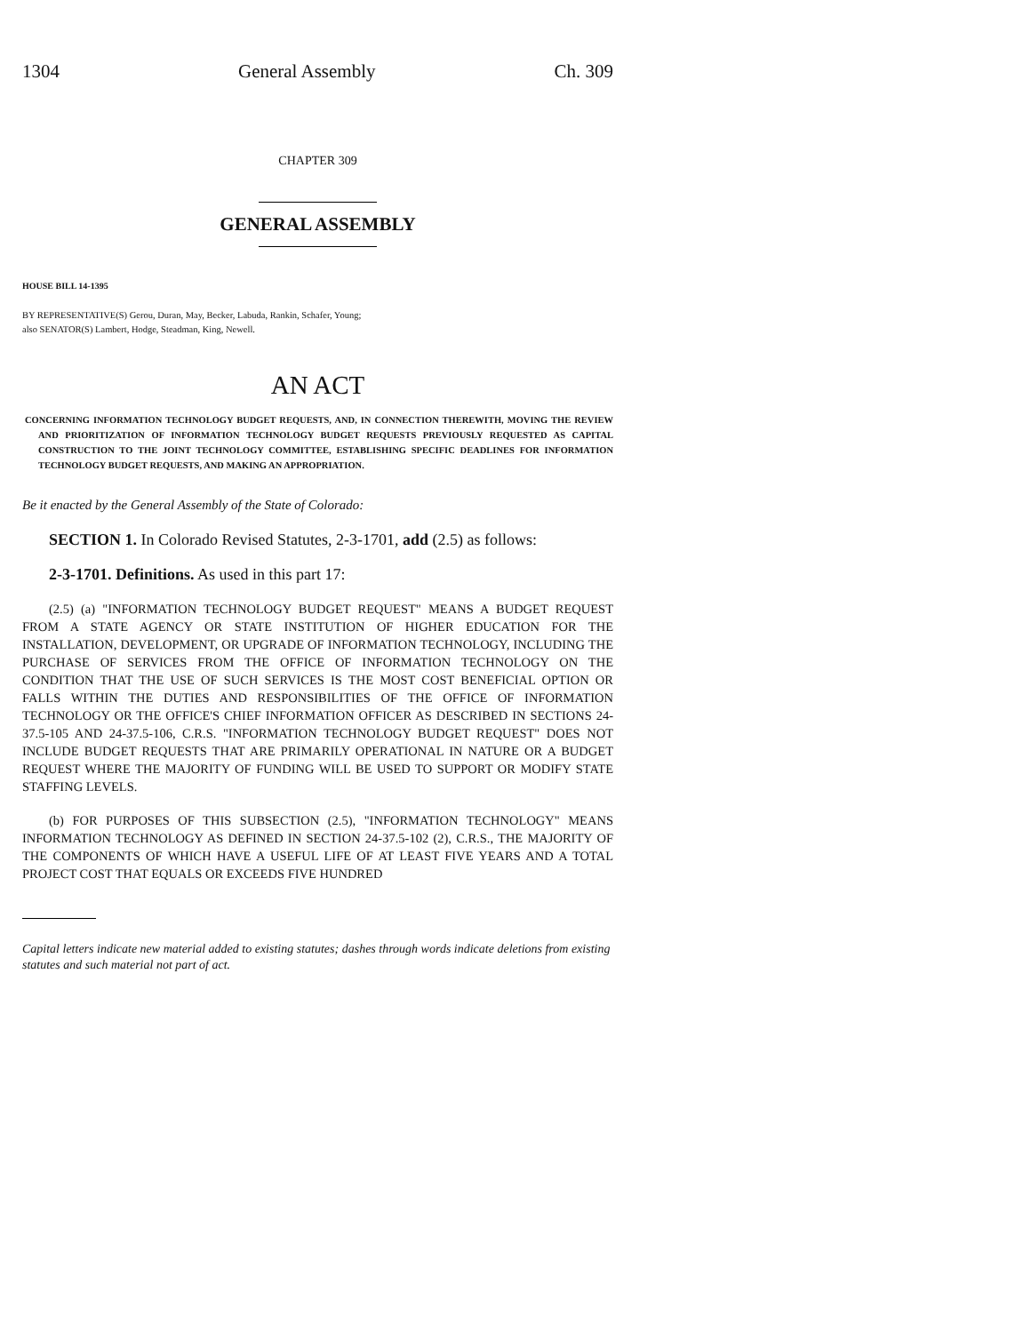1304 General Assembly Ch. 309
CHAPTER 309
GENERAL ASSEMBLY
HOUSE BILL 14-1395
BY REPRESENTATIVE(S) Gerou, Duran, May, Becker, Labuda, Rankin, Schafer, Young;
also SENATOR(S) Lambert, Hodge, Steadman, King, Newell.
AN ACT
CONCERNING INFORMATION TECHNOLOGY BUDGET REQUESTS, AND, IN CONNECTION THEREWITH, MOVING THE REVIEW AND PRIORITIZATION OF INFORMATION TECHNOLOGY BUDGET REQUESTS PREVIOUSLY REQUESTED AS CAPITAL CONSTRUCTION TO THE JOINT TECHNOLOGY COMMITTEE, ESTABLISHING SPECIFIC DEADLINES FOR INFORMATION TECHNOLOGY BUDGET REQUESTS, AND MAKING AN APPROPRIATION.
Be it enacted by the General Assembly of the State of Colorado:
SECTION 1. In Colorado Revised Statutes, 2-3-1701, add (2.5) as follows:
2-3-1701. Definitions. As used in this part 17:
(2.5) (a) "INFORMATION TECHNOLOGY BUDGET REQUEST" MEANS A BUDGET REQUEST FROM A STATE AGENCY OR STATE INSTITUTION OF HIGHER EDUCATION FOR THE INSTALLATION, DEVELOPMENT, OR UPGRADE OF INFORMATION TECHNOLOGY, INCLUDING THE PURCHASE OF SERVICES FROM THE OFFICE OF INFORMATION TECHNOLOGY ON THE CONDITION THAT THE USE OF SUCH SERVICES IS THE MOST COST BENEFICIAL OPTION OR FALLS WITHIN THE DUTIES AND RESPONSIBILITIES OF THE OFFICE OF INFORMATION TECHNOLOGY OR THE OFFICE'S CHIEF INFORMATION OFFICER AS DESCRIBED IN SECTIONS 24-37.5-105 AND 24-37.5-106, C.R.S. "INFORMATION TECHNOLOGY BUDGET REQUEST" DOES NOT INCLUDE BUDGET REQUESTS THAT ARE PRIMARILY OPERATIONAL IN NATURE OR A BUDGET REQUEST WHERE THE MAJORITY OF FUNDING WILL BE USED TO SUPPORT OR MODIFY STATE STAFFING LEVELS.
(b) FOR PURPOSES OF THIS SUBSECTION (2.5), "INFORMATION TECHNOLOGY" MEANS INFORMATION TECHNOLOGY AS DEFINED IN SECTION 24-37.5-102 (2), C.R.S., THE MAJORITY OF THE COMPONENTS OF WHICH HAVE A USEFUL LIFE OF AT LEAST FIVE YEARS AND A TOTAL PROJECT COST THAT EQUALS OR EXCEEDS FIVE HUNDRED
Capital letters indicate new material added to existing statutes; dashes through words indicate deletions from existing statutes and such material not part of act.